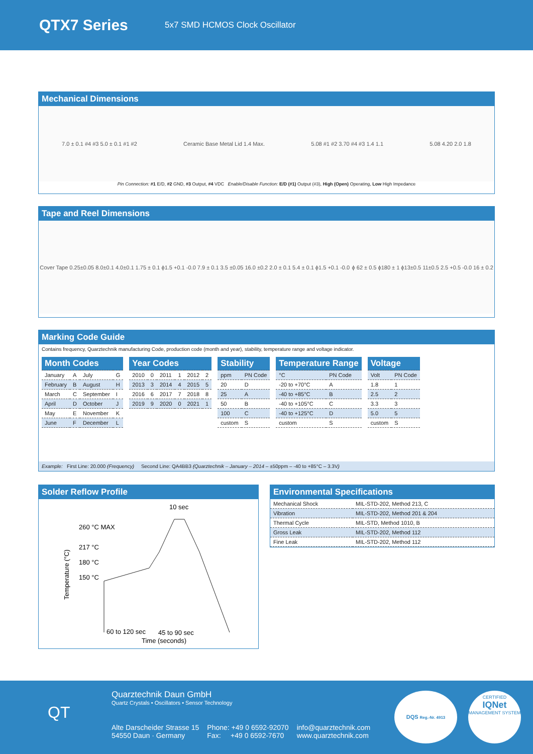QTX7 Series
5x7 SMD HCMOS Clock Oscillator
Mechanical Dimensions
7.0 ± 0.1 #4 #3 5.0 ± 0.1 #1 #2 Ceramic Base Metal Lid 1.4 Max. 5.08 #1 #2 3.70 #4 #3 1.4 1.1 5.08 4.20 2.0 1.8
Pin Connection: #1 E/D, #2 GND, #3 Output, #4 VDC Enable/Disable Function: E/D (#1) Output (#3), High (Open) Operating, Low High Impedance
Tape and Reel Dimensions
Cover Tape 0.25±0.05 8.0±0.1 4.0±0.1 1.75 ± 0.1 ϕ1.5 +0.1 -0.0 7.9 ± 0.1 3.5 ±0.05 16.0 ±0.2 2.0 ± 0.1 5.4 ± 0.1 ϕ1.5 +0.1 -0.0 ϕ 62 ± 0.5 ϕ180 ± 1 ϕ13±0.5 11±0.5 2.5 +0.5 -0.0 16 ± 0.2
Marking Code Guide
Contains frequency, Quarztechnik manufacturing Code, production code (month and year), stability, temperature range and voltage indicator.
| Month Codes | | | |
| --- | --- | --- | --- |
| January | A | July | G |
| February | B | August | H |
| March | C | September | I |
| April | D | October | J |
| May | E | November | K |
| June | F | December | L |
| Year Codes | | | | | |
| --- | --- | --- | --- | --- | --- |
| 2010 | 0 | 2011 | 1 | 2012 | 2 |
| 2013 | 3 | 2014 | 4 | 2015 | 5 |
| 2016 | 6 | 2017 | 7 | 2018 | 8 |
| 2019 | 9 | 2020 | 0 | 2021 | 1 |
| Stability | |
| --- | --- |
| ppm | PN Code |
| 20 | D |
| 25 | A |
| 50 | B |
| 100 | C |
| custom | S |
| Temperature Range | |
| --- | --- |
| °C | PN Code |
| -20 to +70°C | A |
| -40 to +85°C | B |
| -40 to +105°C | C |
| -40 to +125°C | D |
| custom | S |
| Voltage | |
| --- | --- |
| Volt | PN Code |
| 1.8 | 1 |
| 2.5 | 2 |
| 3.3 | 3 |
| 5.0 | 5 |
| custom | S |
Example: First Line: 20.000 (Frequency) Second Line: QA4BB3 (Quarztechnik – January – 2014 – ±50ppm – -40 to +85°C – 3.3V)
Solder Reflow Profile
260 °C MAX
10 sec
217 °C
180 °C
150 °C
60 to 120 sec
45 to 90 sec
Time (seconds)
Temperature (°C)
Environmental Specifications
| Mechanical Shock | MIL-STD-202, Method 213, C |
| Vibration | MIL-STD-202, Method 201 & 204 |
| Thermal Cycle | MIL-STD, Method 1010, B |
| Gross Leak | MIL-STD-202, Method 112 |
| Fine Leak | MIL-STD-202, Method 112 |
QT
Quarztechnik Daun GmbH
Quartz Crystals • Oscillators • Sensor Technology
Alte Darscheider Strasse 15
54550 Daun · Germany
Phone: +49 0 6592-92070
Fax: +49 0 6592-7670
info@quarztechnik.com
www.quarztechnik.com
DQS Reg.-Nr. 4913
CERTIFIED
IQNet
MANAGEMENT SYSTEM